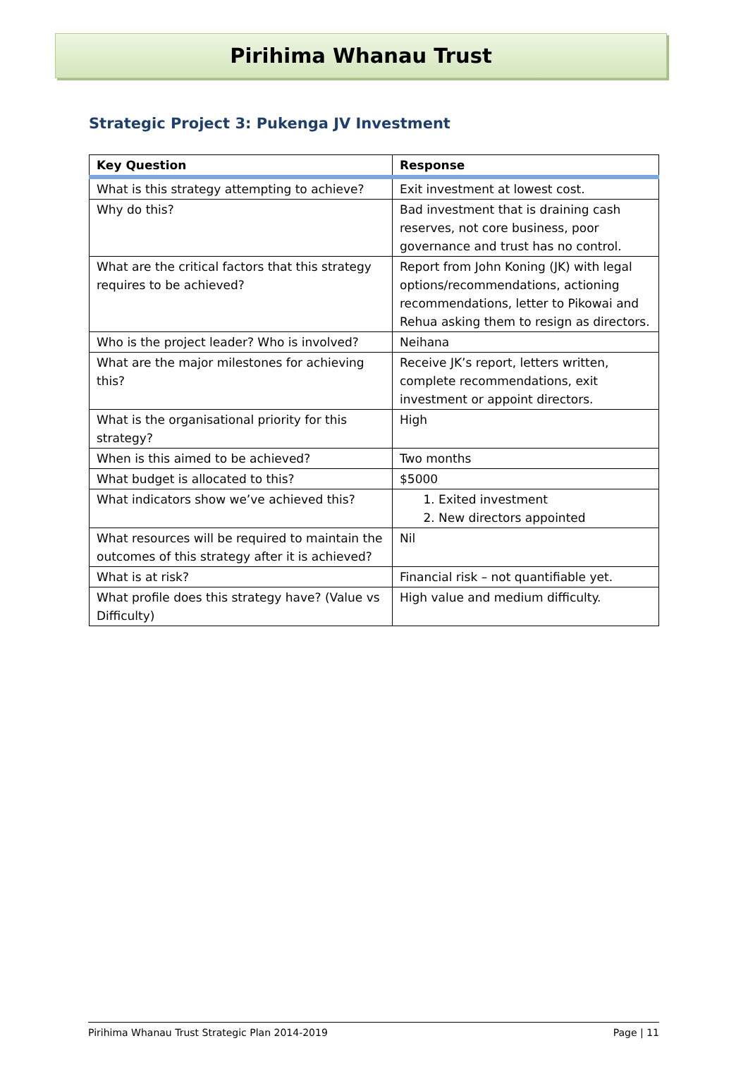Pirihima Whanau Trust
Strategic Project 3: Pukenga JV Investment
| Key Question | Response |
| --- | --- |
| What is this strategy attempting to achieve? | Exit investment at lowest cost. |
| Why do this? | Bad investment that is draining cash reserves, not core business, poor governance and trust has no control. |
| What are the critical factors that this strategy requires to be achieved? | Report from John Koning (JK) with legal options/recommendations, actioning recommendations, letter to Pikowai and Rehua asking them to resign as directors. |
| Who is the project leader? Who is involved? | Neihana |
| What are the major milestones for achieving this? | Receive JK’s report, letters written, complete recommendations, exit investment or appoint directors. |
| What is the organisational priority for this strategy? | High |
| When is this aimed to be achieved? | Two months |
| What budget is allocated to this? | $5000 |
| What indicators show we’ve achieved this? | 1. Exited investment 2. New directors appointed |
| What resources will be required to maintain the outcomes of this strategy after it is achieved? | Nil |
| What is at risk? | Financial risk – not quantifiable yet. |
| What profile does this strategy have? (Value vs Difficulty) | High value and medium difficulty. |
Pirihima Whanau Trust Strategic Plan 2014-2019 Page | 11